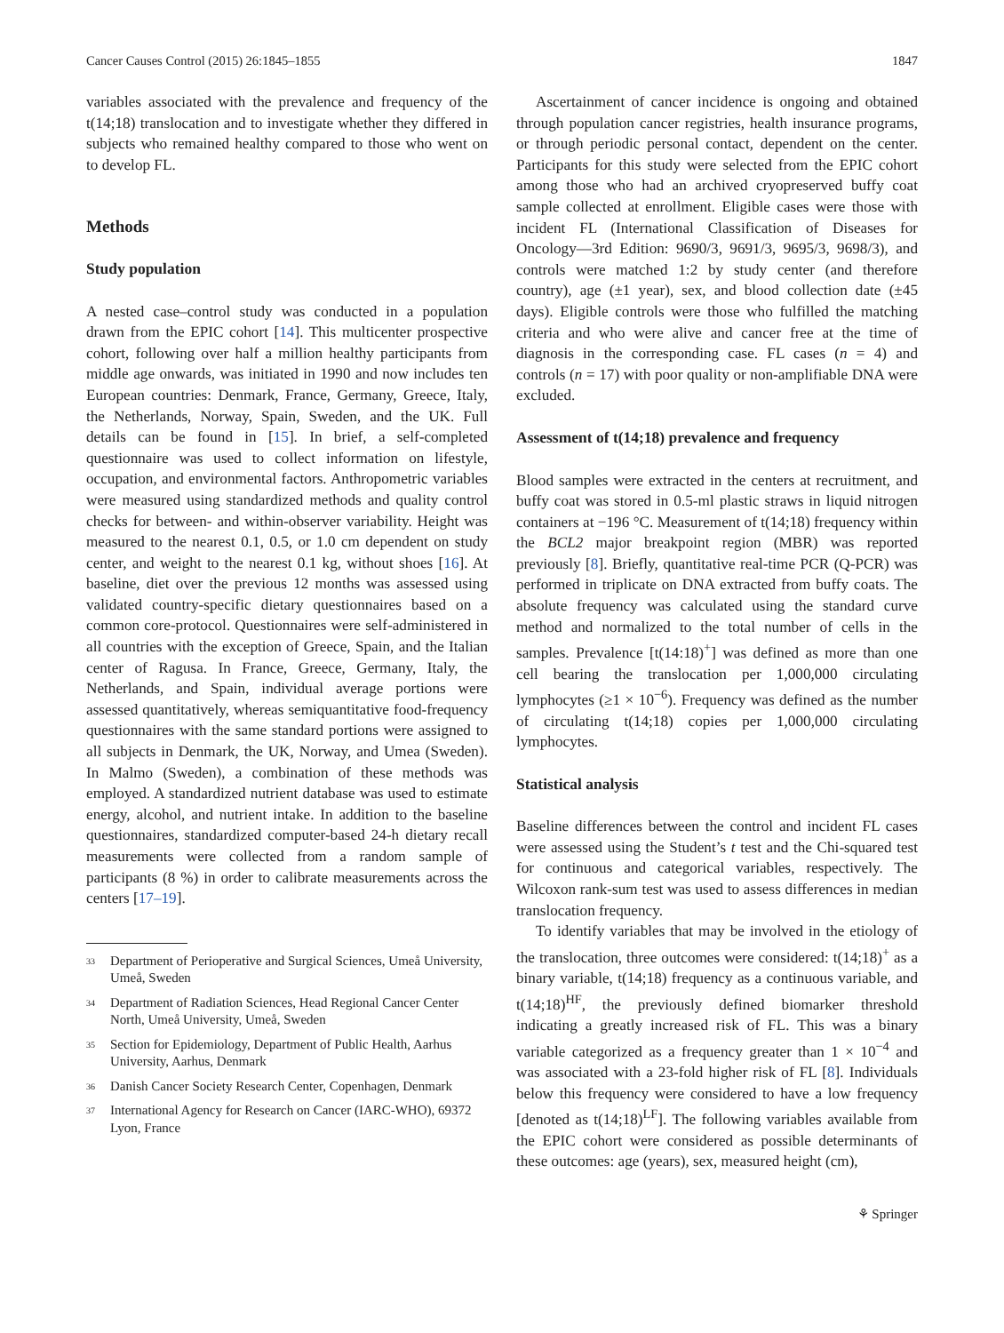Cancer Causes Control (2015) 26:1845–1855 1847
variables associated with the prevalence and frequency of the t(14;18) translocation and to investigate whether they differed in subjects who remained healthy compared to those who went on to develop FL.
Methods
Study population
A nested case–control study was conducted in a population drawn from the EPIC cohort [14]. This multicenter prospective cohort, following over half a million healthy participants from middle age onwards, was initiated in 1990 and now includes ten European countries: Denmark, France, Germany, Greece, Italy, the Netherlands, Norway, Spain, Sweden, and the UK. Full details can be found in [15]. In brief, a self-completed questionnaire was used to collect information on lifestyle, occupation, and environmental factors. Anthropometric variables were measured using standardized methods and quality control checks for between- and within-observer variability. Height was measured to the nearest 0.1, 0.5, or 1.0 cm dependent on study center, and weight to the nearest 0.1 kg, without shoes [16]. At baseline, diet over the previous 12 months was assessed using validated country-specific dietary questionnaires based on a common core-protocol. Questionnaires were self-administered in all countries with the exception of Greece, Spain, and the Italian center of Ragusa. In France, Greece, Germany, Italy, the Netherlands, and Spain, individual average portions were assessed quantitatively, whereas semiquantitative food-frequency questionnaires with the same standard portions were assigned to all subjects in Denmark, the UK, Norway, and Umea (Sweden). In Malmo (Sweden), a combination of these methods was employed. A standardized nutrient database was used to estimate energy, alcohol, and nutrient intake. In addition to the baseline questionnaires, standardized computer-based 24-h dietary recall measurements were collected from a random sample of participants (8 %) in order to calibrate measurements across the centers [17–19].
<sup>33</sup> Department of Perioperative and Surgical Sciences, Umeå University, Umeå, Sweden
<sup>34</sup> Department of Radiation Sciences, Head Regional Cancer Center North, Umeå University, Umeå, Sweden
<sup>35</sup> Section for Epidemiology, Department of Public Health, Aarhus University, Aarhus, Denmark
<sup>36</sup> Danish Cancer Society Research Center, Copenhagen, Denmark
<sup>37</sup> International Agency for Research on Cancer (IARC-WHO), 69372 Lyon, France
Ascertainment of cancer incidence is ongoing and obtained through population cancer registries, health insurance programs, or through periodic personal contact, dependent on the center. Participants for this study were selected from the EPIC cohort among those who had an archived cryopreserved buffy coat sample collected at enrollment. Eligible cases were those with incident FL (International Classification of Diseases for Oncology—3rd Edition: 9690/3, 9691/3, 9695/3, 9698/3), and controls were matched 1:2 by study center (and therefore country), age (±1 year), sex, and blood collection date (±45 days). Eligible controls were those who fulfilled the matching criteria and who were alive and cancer free at the time of diagnosis in the corresponding case. FL cases (n = 4) and controls (n = 17) with poor quality or non-amplifiable DNA were excluded.
Assessment of t(14;18) prevalence and frequency
Blood samples were extracted in the centers at recruitment, and buffy coat was stored in 0.5-ml plastic straws in liquid nitrogen containers at −196 °C. Measurement of t(14;18) frequency within the BCL2 major breakpoint region (MBR) was reported previously [8]. Briefly, quantitative real-time PCR (Q-PCR) was performed in triplicate on DNA extracted from buffy coats. The absolute frequency was calculated using the standard curve method and normalized to the total number of cells in the samples. Prevalence [t(14:18)<sup>+</sup>] was defined as more than one cell bearing the translocation per 1,000,000 circulating lymphocytes (≥1 × 10<sup>−6</sup>). Frequency was defined as the number of circulating t(14;18) copies per 1,000,000 circulating lymphocytes.
Statistical analysis
Baseline differences between the control and incident FL cases were assessed using the Student’s t test and the Chi-squared test for continuous and categorical variables, respectively. The Wilcoxon rank-sum test was used to assess differences in median translocation frequency.
To identify variables that may be involved in the etiology of the translocation, three outcomes were considered: t(14;18)<sup>+</sup> as a binary variable, t(14;18) frequency as a continuous variable, and t(14;18)<sup>HF</sup>, the previously defined biomarker threshold indicating a greatly increased risk of FL. This was a binary variable categorized as a frequency greater than 1 × 10<sup>−4</sup> and was associated with a 23-fold higher risk of FL [8]. Individuals below this frequency were considered to have a low frequency [denoted as t(14;18)<sup>LF</sup>]. The following variables available from the EPIC cohort were considered as possible determinants of these outcomes: age (years), sex, measured height (cm),
⚘ Springer